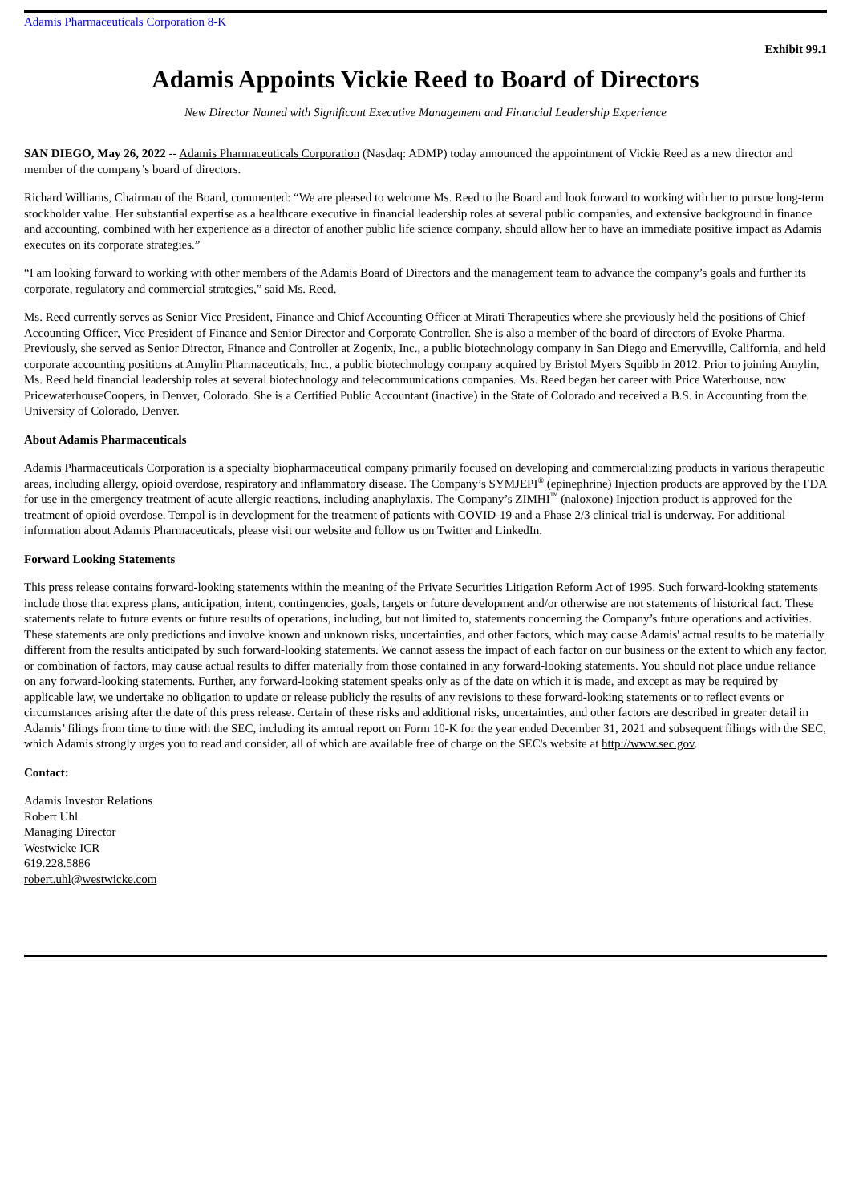Adamis Pharmaceuticals Corporation 8-K
Exhibit 99.1
Adamis Appoints Vickie Reed to Board of Directors
New Director Named with Significant Executive Management and Financial Leadership Experience
SAN DIEGO, May 26, 2022 -- Adamis Pharmaceuticals Corporation (Nasdaq: ADMP) today announced the appointment of Vickie Reed as a new director and member of the company’s board of directors.
Richard Williams, Chairman of the Board, commented: “We are pleased to welcome Ms. Reed to the Board and look forward to working with her to pursue long-term stockholder value. Her substantial expertise as a healthcare executive in financial leadership roles at several public companies, and extensive background in finance and accounting, combined with her experience as a director of another public life science company, should allow her to have an immediate positive impact as Adamis executes on its corporate strategies.”
“I am looking forward to working with other members of the Adamis Board of Directors and the management team to advance the company’s goals and further its corporate, regulatory and commercial strategies,” said Ms. Reed.
Ms. Reed currently serves as Senior Vice President, Finance and Chief Accounting Officer at Mirati Therapeutics where she previously held the positions of Chief Accounting Officer, Vice President of Finance and Senior Director and Corporate Controller. She is also a member of the board of directors of Evoke Pharma. Previously, she served as Senior Director, Finance and Controller at Zogenix, Inc., a public biotechnology company in San Diego and Emeryville, California, and held corporate accounting positions at Amylin Pharmaceuticals, Inc., a public biotechnology company acquired by Bristol Myers Squibb in 2012. Prior to joining Amylin, Ms. Reed held financial leadership roles at several biotechnology and telecommunications companies. Ms. Reed began her career with Price Waterhouse, now PricewaterhouseCoopers, in Denver, Colorado. She is a Certified Public Accountant (inactive) in the State of Colorado and received a B.S. in Accounting from the University of Colorado, Denver.
About Adamis Pharmaceuticals
Adamis Pharmaceuticals Corporation is a specialty biopharmaceutical company primarily focused on developing and commercializing products in various therapeutic areas, including allergy, opioid overdose, respiratory and inflammatory disease. The Company’s SYMJEPI<sup>®</sup> (epinephrine) Injection products are approved by the FDA for use in the emergency treatment of acute allergic reactions, including anaphylaxis. The Company’s ZIMHI<sup>™</sup> (naloxone) Injection product is approved for the treatment of opioid overdose. Tempol is in development for the treatment of patients with COVID-19 and a Phase 2/3 clinical trial is underway. For additional information about Adamis Pharmaceuticals, please visit our website and follow us on Twitter and LinkedIn.
Forward Looking Statements
This press release contains forward-looking statements within the meaning of the Private Securities Litigation Reform Act of 1995. Such forward-looking statements include those that express plans, anticipation, intent, contingencies, goals, targets or future development and/or otherwise are not statements of historical fact. These statements relate to future events or future results of operations, including, but not limited to, statements concerning the Company’s future operations and activities. These statements are only predictions and involve known and unknown risks, uncertainties, and other factors, which may cause Adamis' actual results to be materially different from the results anticipated by such forward-looking statements. We cannot assess the impact of each factor on our business or the extent to which any factor, or combination of factors, may cause actual results to differ materially from those contained in any forward-looking statements. You should not place undue reliance on any forward-looking statements. Further, any forward-looking statement speaks only as of the date on which it is made, and except as may be required by applicable law, we undertake no obligation to update or release publicly the results of any revisions to these forward-looking statements or to reflect events or circumstances arising after the date of this press release. Certain of these risks and additional risks, uncertainties, and other factors are described in greater detail in Adamis’ filings from time to time with the SEC, including its annual report on Form 10-K for the year ended December 31, 2021 and subsequent filings with the SEC, which Adamis strongly urges you to read and consider, all of which are available free of charge on the SEC's website at http://www.sec.gov.
Contact:
Adamis Investor Relations
Robert Uhl
Managing Director
Westwicke ICR
619.228.5886
robert.uhl@westwicke.com